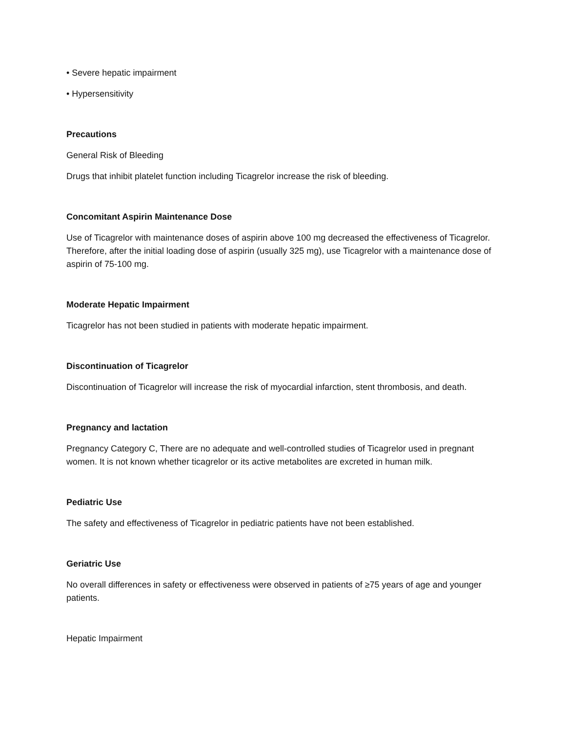• Severe hepatic impairment
• Hypersensitivity
Precautions
General Risk of Bleeding
Drugs that inhibit platelet function including Ticagrelor increase the risk of bleeding.
Concomitant Aspirin Maintenance Dose
Use of Ticagrelor with maintenance doses of aspirin above 100 mg decreased the effectiveness of Ticagrelor. Therefore, after the initial loading dose of aspirin (usually 325 mg), use Ticagrelor with a maintenance dose of aspirin of 75-100 mg.
Moderate Hepatic Impairment
Ticagrelor has not been studied in patients with moderate hepatic impairment.
Discontinuation of Ticagrelor
Discontinuation of Ticagrelor will increase the risk of myocardial infarction, stent thrombosis, and death.
Pregnancy and lactation
Pregnancy Category C, There are no adequate and well-controlled studies of Ticagrelor used in pregnant women. It is not known whether ticagrelor or its active metabolites are excreted in human milk.
Pediatric Use
The safety and effectiveness of Ticagrelor in pediatric patients have not been established.
Geriatric Use
No overall differences in safety or effectiveness were observed in patients of ≥75 years of age and younger patients.
Hepatic Impairment